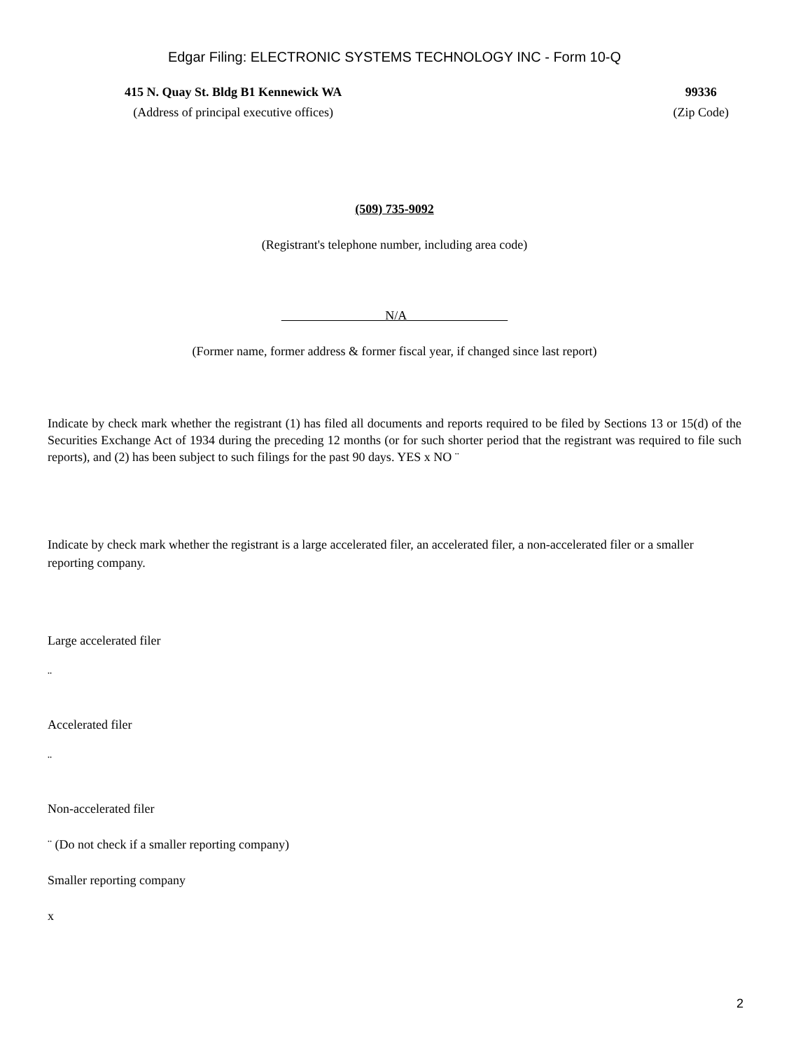Edgar Filing: ELECTRONIC SYSTEMS TECHNOLOGY INC - Form 10-Q
415 N. Quay St. Bldg B1 Kennewick WA
(Address of principal executive offices)
99336
(Zip Code)
(509) 735-9092
(Registrant's telephone number, including area code)
N/A
(Former name, former address & former fiscal year, if changed since last report)
Indicate by check mark whether the registrant (1) has filed all documents and reports required to be filed by Sections 13 or 15(d) of the Securities Exchange Act of 1934 during the preceding 12 months (or for such shorter period that the registrant was required to file such reports), and (2) has been subject to such filings for the past 90 days. YES x NO ¨
Indicate by check mark whether the registrant is a large accelerated filer, an accelerated filer, a non-accelerated filer or a smaller reporting company.
Large accelerated filer
¨
Accelerated filer
¨
Non-accelerated filer
¨ (Do not check if a smaller reporting company)
Smaller reporting company
x
2